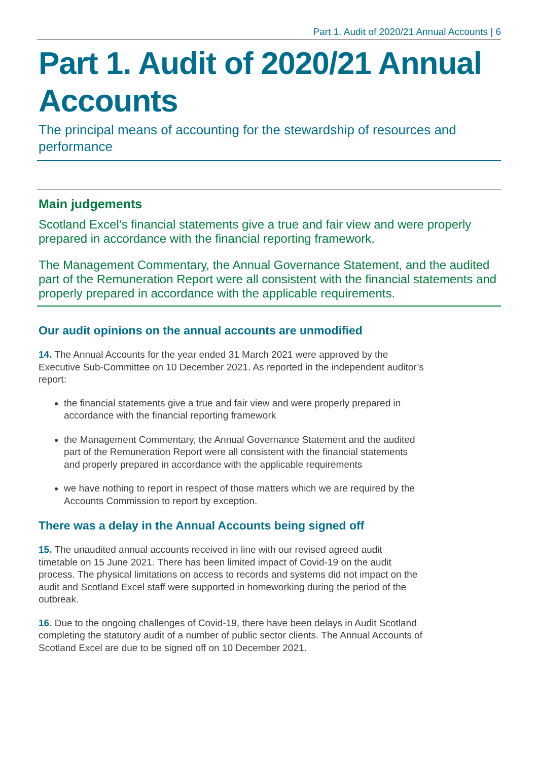Part 1. Audit of 2020/21 Annual Accounts | 6
Part 1. Audit of 2020/21 Annual Accounts
The principal means of accounting for the stewardship of resources and performance
Main judgements
Scotland Excel’s financial statements give a true and fair view and were properly prepared in accordance with the financial reporting framework.
The Management Commentary, the Annual Governance Statement, and the audited part of the Remuneration Report were all consistent with the financial statements and properly prepared in accordance with the applicable requirements.
Our audit opinions on the annual accounts are unmodified
14. The Annual Accounts for the year ended 31 March 2021 were approved by the Executive Sub-Committee on 10 December 2021. As reported in the independent auditor’s report:
the financial statements give a true and fair view and were properly prepared in accordance with the financial reporting framework
the Management Commentary, the Annual Governance Statement and the audited part of the Remuneration Report were all consistent with the financial statements and properly prepared in accordance with the applicable requirements
we have nothing to report in respect of those matters which we are required by the Accounts Commission to report by exception.
There was a delay in the Annual Accounts being signed off
15. The unaudited annual accounts received in line with our revised agreed audit timetable on 15 June 2021. There has been limited impact of Covid-19 on the audit process. The physical limitations on access to records and systems did not impact on the audit and Scotland Excel staff were supported in homeworking during the period of the outbreak.
16. Due to the ongoing challenges of Covid-19, there have been delays in Audit Scotland completing the statutory audit of a number of public sector clients. The Annual Accounts of Scotland Excel are due to be signed off on 10 December 2021.